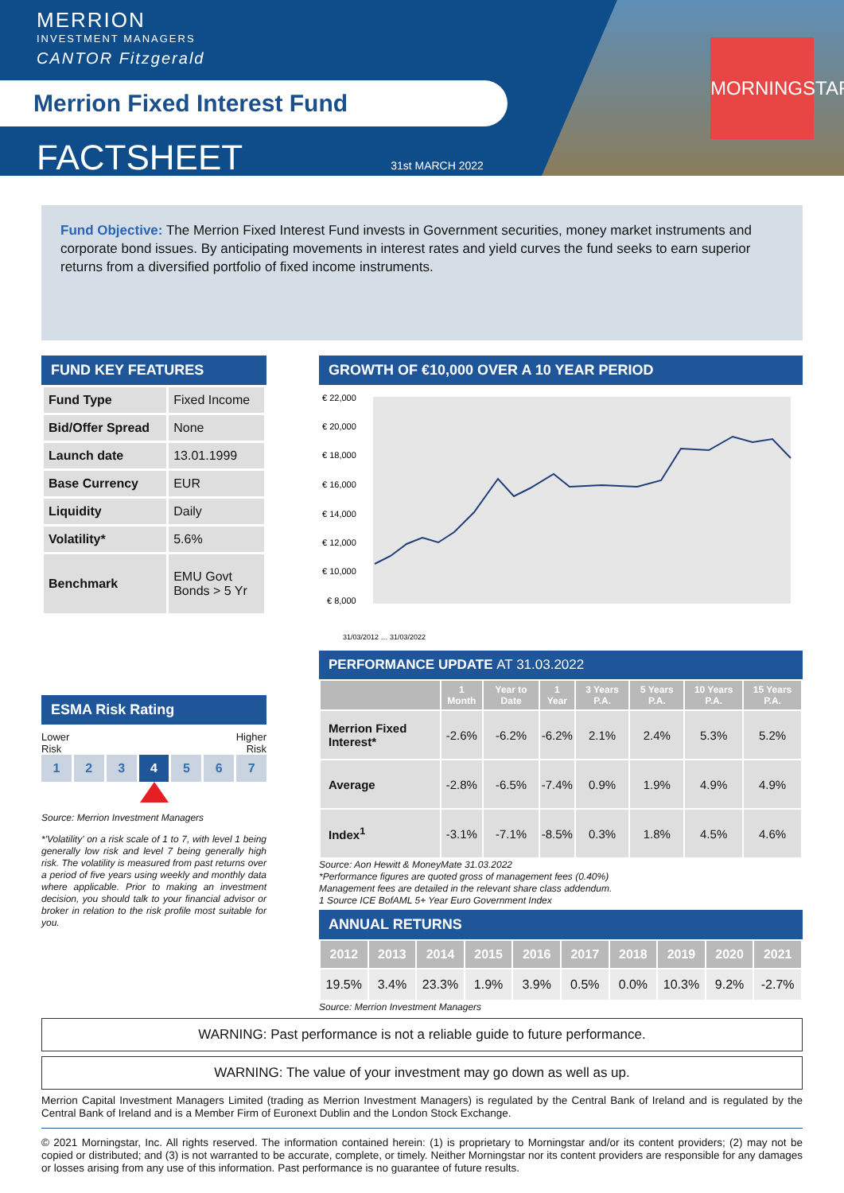MORNINGSTAR
MERRION
INVESTMENT MANAGERS
CANTOR Fitzgerald
Merrion Fixed Interest Fund
FACTSHEET
31st MARCH 2022
Fund Objective: The Merrion Fixed Interest Fund invests in Government securities, money market instruments and corporate bond issues. By anticipating movements in interest rates and yield curves the fund seeks to earn superior returns from a diversified portfolio of fixed income instruments.
FUND KEY FEATURES
| Fund Type | Fixed Income |
| Bid/Offer Spread | None |
| Launch date | 13.01.1999 |
| Base Currency | EUR |
| Liquidity | Daily |
| Volatility* | 5.6% |
| Benchmark | EMU Govt Bonds > 5 Yr |
ESMA Risk Rating
Lower
Risk Higher
Risk
1 2 3 4 5 6 7
Source: Merrion Investment Managers
*'Volatility' on a risk scale of 1 to 7, with level 1 being generally low risk and level 7 being generally high risk. The volatility is measured from past returns over a period of five years using weekly and monthly data where applicable. Prior to making an investment decision, you should talk to your financial advisor or broker in relation to the risk profile most suitable for you.
GROWTH OF €10,000 OVER A 10 YEAR PERIOD
€ 22,000
€ 20,000
€ 18,000
€ 16,000
€ 14,000
€ 12,000
€ 10,000
€ 8,000
31/03/2012 … 31/03/2022
PERFORMANCE UPDATE AT 31.03.2022
| | 1 Month | Year to Date | 1 Year | 3 Years P.A. | 5 Years P.A. | 10 Years P.A. | 15 Years P.A. |
| --- | --- | --- | --- | --- | --- | --- | --- |
| Merrion Fixed Interest* | -2.6% | -6.2% | -6.2% | 2.1% | 2.4% | 5.3% | 5.2% |
| Average | -2.8% | -6.5% | -7.4% | 0.9% | 1.9% | 4.9% | 4.9% |
| Index<sup>1</sup> | -3.1% | -7.1% | -8.5% | 0.3% | 1.8% | 4.5% | 4.6% |
Source: Aon Hewitt & MoneyMate 31.03.2022
*Performance figures are quoted gross of management fees (0.40%)
Management fees are detailed in the relevant share class addendum.
1 Source ICE BofAML 5+ Year Euro Government Index
ANNUAL RETURNS
| 2012 | 2013 | 2014 | 2015 | 2016 | 2017 | 2018 | 2019 | 2020 | 2021 |
| --- | --- | --- | --- | --- | --- | --- | --- | --- | --- |
| 19.5% | 3.4% | 23.3% | 1.9% | 3.9% | 0.5% | 0.0% | 10.3% | 9.2% | -2.7% |
Source: Merrion Investment Managers
WARNING: Past performance is not a reliable guide to future performance.
WARNING: The value of your investment may go down as well as up.
Merrion Capital Investment Managers Limited (trading as Merrion Investment Managers) is regulated by the Central Bank of Ireland and is regulated by the Central Bank of Ireland and is a Member Firm of Euronext Dublin and the London Stock Exchange.
© 2021 Morningstar, Inc. All rights reserved. The information contained herein: (1) is proprietary to Morningstar and/or its content providers; (2) may not be copied or distributed; and (3) is not warranted to be accurate, complete, or timely. Neither Morningstar nor its content providers are responsible for any damages or losses arising from any use of this information. Past performance is no guarantee of future results.